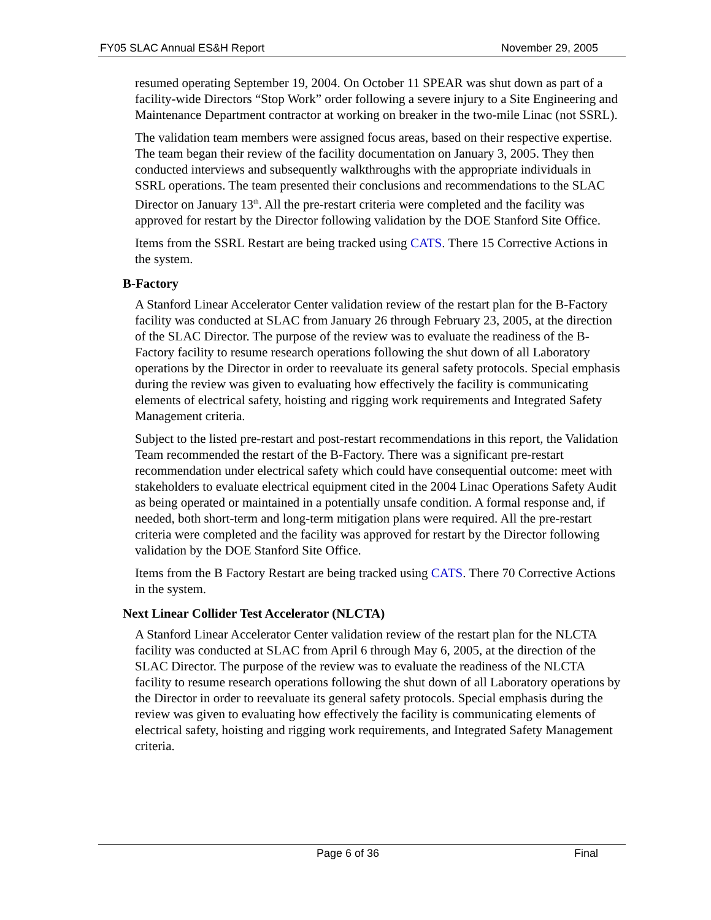FY05 SLAC Annual ES&H Report November 29, 2005
resumed operating September 19, 2004. On October 11 SPEAR was shut down as part of a facility-wide Directors “Stop Work” order following a severe injury to a Site Engineering and Maintenance Department contractor at working on breaker in the two-mile Linac (not SSRL).
The validation team members were assigned focus areas, based on their respective expertise. The team began their review of the facility documentation on January 3, 2005. They then conducted interviews and subsequently walkthroughs with the appropriate individuals in SSRL operations. The team presented their conclusions and recommendations to the SLAC Director on January 13<sup>th</sup>. All the pre-restart criteria were completed and the facility was approved for restart by the Director following validation by the DOE Stanford Site Office.
Items from the SSRL Restart are being tracked using CATS. There 15 Corrective Actions in the system.
B-Factory
A Stanford Linear Accelerator Center validation review of the restart plan for the B-Factory facility was conducted at SLAC from January 26 through February 23, 2005, at the direction of the SLAC Director. The purpose of the review was to evaluate the readiness of the B-Factory facility to resume research operations following the shut down of all Laboratory operations by the Director in order to reevaluate its general safety protocols. Special emphasis during the review was given to evaluating how effectively the facility is communicating elements of electrical safety, hoisting and rigging work requirements and Integrated Safety Management criteria.
Subject to the listed pre-restart and post-restart recommendations in this report, the Validation Team recommended the restart of the B-Factory. There was a significant pre-restart recommendation under electrical safety which could have consequential outcome: meet with stakeholders to evaluate electrical equipment cited in the 2004 Linac Operations Safety Audit as being operated or maintained in a potentially unsafe condition. A formal response and, if needed, both short-term and long-term mitigation plans were required. All the pre-restart criteria were completed and the facility was approved for restart by the Director following validation by the DOE Stanford Site Office.
Items from the B Factory Restart are being tracked using CATS. There 70 Corrective Actions in the system.
Next Linear Collider Test Accelerator (NLCTA)
A Stanford Linear Accelerator Center validation review of the restart plan for the NLCTA facility was conducted at SLAC from April 6 through May 6, 2005, at the direction of the SLAC Director. The purpose of the review was to evaluate the readiness of the NLCTA facility to resume research operations following the shut down of all Laboratory operations by the Director in order to reevaluate its general safety protocols. Special emphasis during the review was given to evaluating how effectively the facility is communicating elements of electrical safety, hoisting and rigging work requirements, and Integrated Safety Management criteria.
Page 6 of 36 Final